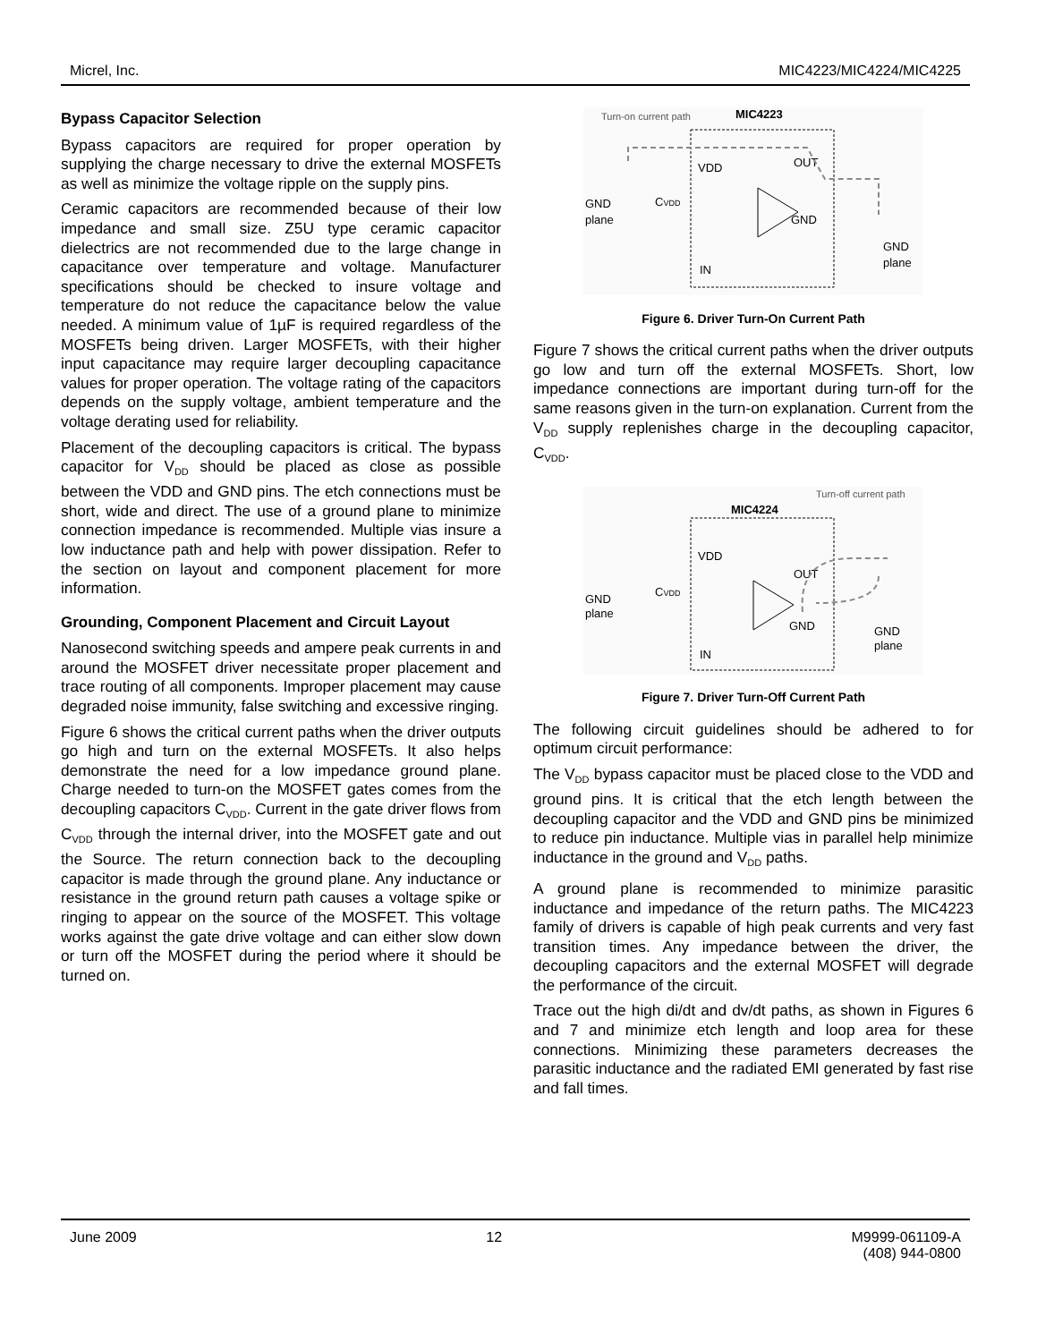Micrel, Inc. MIC4223/MIC4224/MIC4225
Bypass Capacitor Selection
Bypass capacitors are required for proper operation by supplying the charge necessary to drive the external MOSFETs as well as minimize the voltage ripple on the supply pins.
Ceramic capacitors are recommended because of their low impedance and small size. Z5U type ceramic capacitor dielectrics are not recommended due to the large change in capacitance over temperature and voltage. Manufacturer specifications should be checked to insure voltage and temperature do not reduce the capacitance below the value needed. A minimum value of 1µF is required regardless of the MOSFETs being driven. Larger MOSFETs, with their higher input capacitance may require larger decoupling capacitance values for proper operation. The voltage rating of the capacitors depends on the supply voltage, ambient temperature and the voltage derating used for reliability.
Placement of the decoupling capacitors is critical. The bypass capacitor for V<sub>DD</sub> should be placed as close as possible between the VDD and GND pins. The etch connections must be short, wide and direct. The use of a ground plane to minimize connection impedance is recommended. Multiple vias insure a low inductance path and help with power dissipation. Refer to the section on layout and component placement for more information.
Grounding, Component Placement and Circuit Layout
Nanosecond switching speeds and ampere peak currents in and around the MOSFET driver necessitate proper placement and trace routing of all components. Improper placement may cause degraded noise immunity, false switching and excessive ringing.
Figure 6 shows the critical current paths when the driver outputs go high and turn on the external MOSFETs. It also helps demonstrate the need for a low impedance ground plane. Charge needed to turn-on the MOSFET gates comes from the decoupling capacitors C<sub>VDD</sub>. Current in the gate driver flows from C<sub>VDD</sub> through the internal driver, into the MOSFET gate and out the Source. The return connection back to the decoupling capacitor is made through the ground plane. Any inductance or resistance in the ground return path causes a voltage spike or ringing to appear on the source of the MOSFET. This voltage works against the gate drive voltage and can either slow down or turn off the MOSFET during the period where it should be turned on.
Turn-on current path
MIC4223
VDD
OUT
GND
IN
GND
plane
CVDD
GND
plane
Figure 6. Driver Turn-On Current Path
Figure 7 shows the critical current paths when the driver outputs go low and turn off the external MOSFETs. Short, low impedance connections are important during turn-off for the same reasons given in the turn-on explanation. Current from the V<sub>DD</sub> supply replenishes charge in the decoupling capacitor, C<sub>VDD</sub>.
Turn-off current path
MIC4224
VDD
OUT
GND
IN
GND
plane
CVDD
GND
plane
Figure 7. Driver Turn-Off Current Path
The following circuit guidelines should be adhered to for optimum circuit performance:
The V<sub>DD</sub> bypass capacitor must be placed close to the VDD and ground pins. It is critical that the etch length between the decoupling capacitor and the VDD and GND pins be minimized to reduce pin inductance. Multiple vias in parallel help minimize inductance in the ground and V<sub>DD</sub> paths.
A ground plane is recommended to minimize parasitic inductance and impedance of the return paths. The MIC4223 family of drivers is capable of high peak currents and very fast transition times. Any impedance between the driver, the decoupling capacitors and the external MOSFET will degrade the performance of the circuit.
Trace out the high di/dt and dv/dt paths, as shown in Figures 6 and 7 and minimize etch length and loop area for these connections. Minimizing these parameters decreases the parasitic inductance and the radiated EMI generated by fast rise and fall times.
June 2009 12 M9999-061109-A
(408) 944-0800